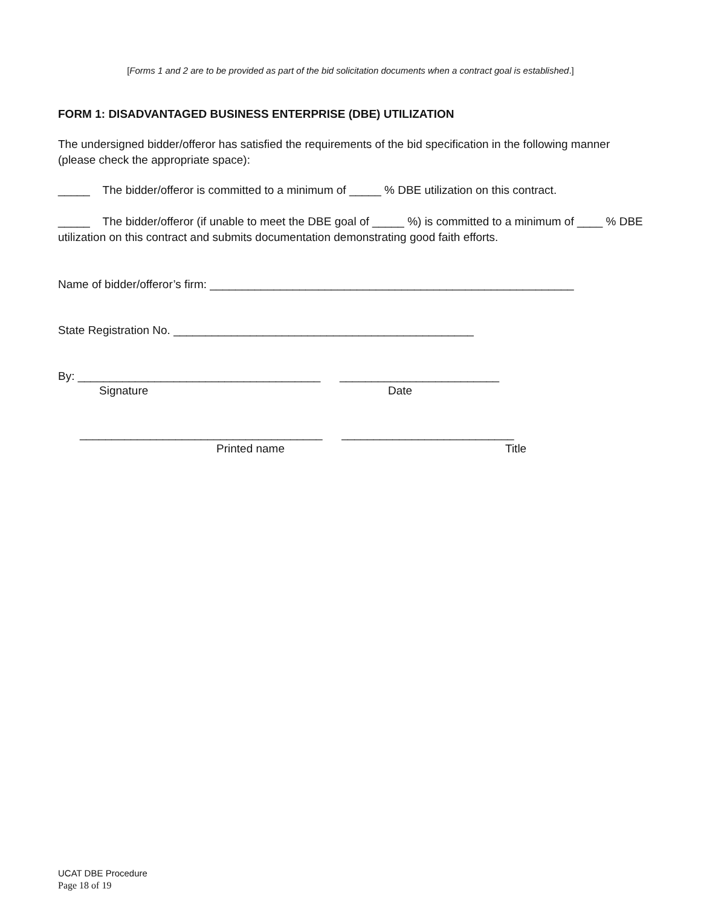[Forms 1 and 2 are to be provided as part of the bid solicitation documents when a contract goal is established.]
FORM 1: DISADVANTAGED BUSINESS ENTERPRISE (DBE) UTILIZATION
The undersigned bidder/offeror has satisfied the requirements of the bid specification in the following manner (please check the appropriate space):
_____ The bidder/offeror is committed to a minimum of _____ % DBE utilization on this contract.
_____ The bidder/offeror (if unable to meet the DBE goal of _____ %) is committed to a minimum of ____ % DBE utilization on this contract and submits documentation demonstrating good faith efforts.
Name of bidder/offeror’s firm: _________________________________________________________
State Registration No. _______________________________________________
By: ______________________________________ _________________________
Signature Date
______________________________________ ___________________________
Printed name Title
UCAT DBE Procedure
Page 18 of 19